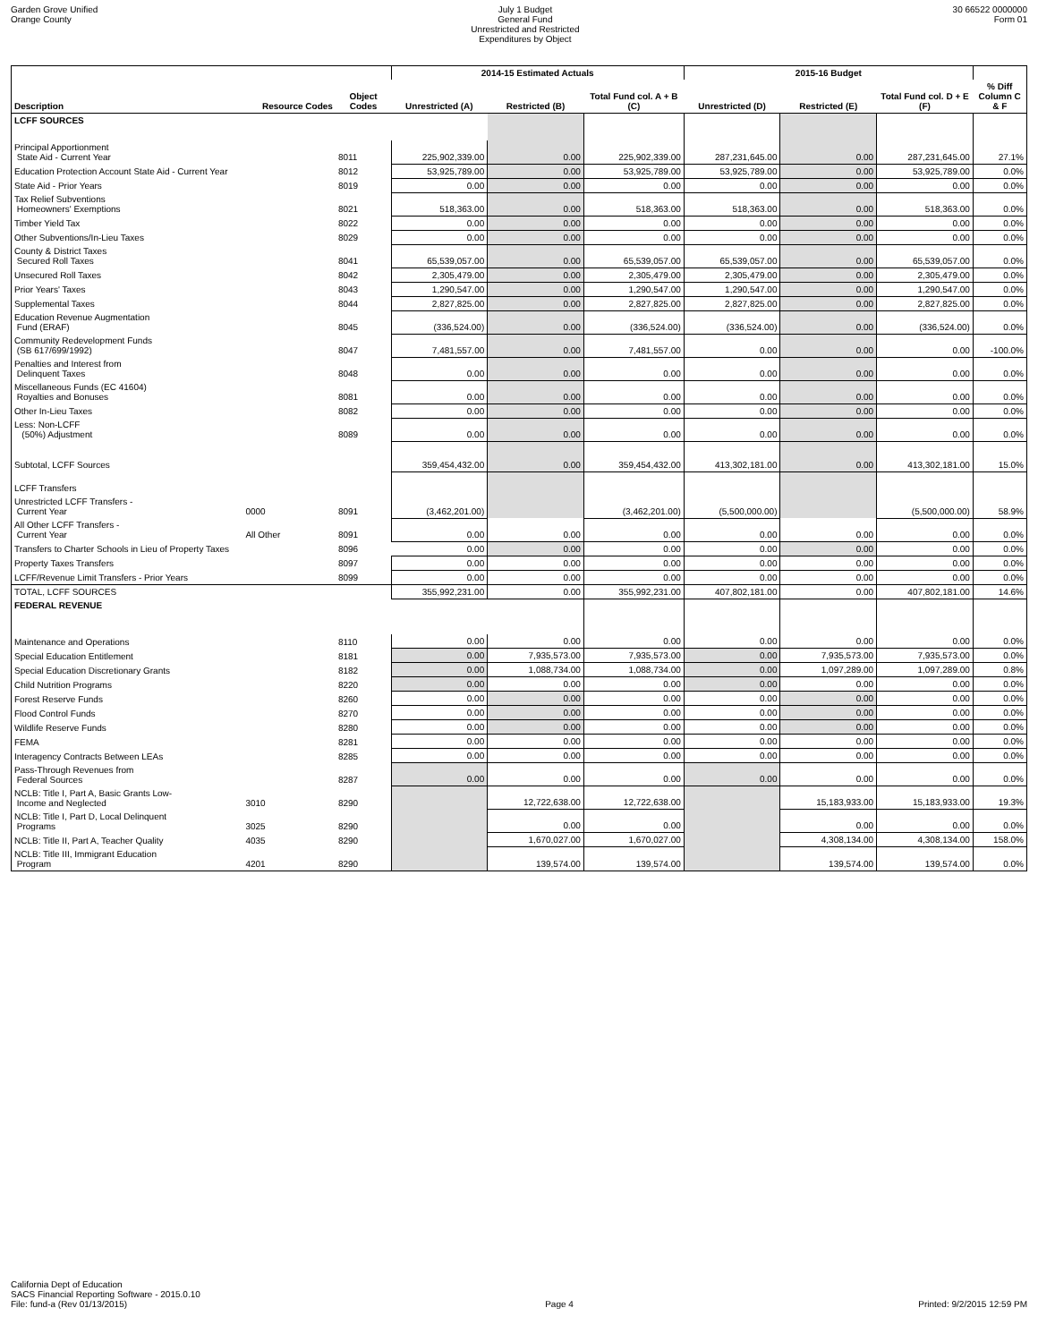Garden Grove Unified
Orange County
July 1 Budget
General Fund
Unrestricted and Restricted
Expenditures by Object
30 66522 0000000
Form 01
| | | | 2014-15 Estimated Actuals | | | 2015-16 Budget | | | |
| --- | --- | --- | --- | --- | --- | --- | --- | --- | --- |
| Description | Resource Codes | Object Codes | Unrestricted (A) | Restricted (B) | Total Fund col. A + B (C) | Unrestricted (D) | Restricted (E) | Total Fund col. D + E (F) | % Diff Column C & F |
| LCFF SOURCES | | | | | | | | | |
| Principal Apportionment State Aid - Current Year | | 8011 | 225,902,339.00 | 0.00 | 225,902,339.00 | 287,231,645.00 | 0.00 | 287,231,645.00 | 27.1% |
| Education Protection Account State Aid - Current Year | | 8012 | 53,925,789.00 | 0.00 | 53,925,789.00 | 53,925,789.00 | 0.00 | 53,925,789.00 | 0.0% |
| State Aid - Prior Years | | 8019 | 0.00 | 0.00 | 0.00 | 0.00 | 0.00 | 0.00 | 0.0% |
| Tax Relief Subventions Homeowners' Exemptions | | 8021 | 518,363.00 | 0.00 | 518,363.00 | 518,363.00 | 0.00 | 518,363.00 | 0.0% |
| Timber Yield Tax | | 8022 | 0.00 | 0.00 | 0.00 | 0.00 | 0.00 | 0.00 | 0.0% |
| Other Subventions/In-Lieu Taxes | | 8029 | 0.00 | 0.00 | 0.00 | 0.00 | 0.00 | 0.00 | 0.0% |
| County & District Taxes Secured Roll Taxes | | 8041 | 65,539,057.00 | 0.00 | 65,539,057.00 | 65,539,057.00 | 0.00 | 65,539,057.00 | 0.0% |
| Unsecured Roll Taxes | | 8042 | 2,305,479.00 | 0.00 | 2,305,479.00 | 2,305,479.00 | 0.00 | 2,305,479.00 | 0.0% |
| Prior Years' Taxes | | 8043 | 1,290,547.00 | 0.00 | 1,290,547.00 | 1,290,547.00 | 0.00 | 1,290,547.00 | 0.0% |
| Supplemental Taxes | | 8044 | 2,827,825.00 | 0.00 | 2,827,825.00 | 2,827,825.00 | 0.00 | 2,827,825.00 | 0.0% |
| Education Revenue Augmentation Fund (ERAF) | | 8045 | (336,524.00) | 0.00 | (336,524.00) | (336,524.00) | 0.00 | (336,524.00) | 0.0% |
| Community Redevelopment Funds (SB 617/699/1992) | | 8047 | 7,481,557.00 | 0.00 | 7,481,557.00 | 0.00 | 0.00 | 0.00 | -100.0% |
| Penalties and Interest from Delinquent Taxes | | 8048 | 0.00 | 0.00 | 0.00 | 0.00 | 0.00 | 0.00 | 0.0% |
| Miscellaneous Funds (EC 41604) Royalties and Bonuses | | 8081 | 0.00 | 0.00 | 0.00 | 0.00 | 0.00 | 0.00 | 0.0% |
| Other In-Lieu Taxes | | 8082 | 0.00 | 0.00 | 0.00 | 0.00 | 0.00 | 0.00 | 0.0% |
| Less: Non-LCFF (50%) Adjustment | | 8089 | 0.00 | 0.00 | 0.00 | 0.00 | 0.00 | 0.00 | 0.0% |
| Subtotal, LCFF Sources | | | 359,454,432.00 | 0.00 | 359,454,432.00 | 413,302,181.00 | 0.00 | 413,302,181.00 | 15.0% |
| LCFF Transfers | | | | | | | | | |
| Unrestricted LCFF Transfers - Current Year | 0000 | 8091 | (3,462,201.00) | | (3,462,201.00) | (5,500,000.00) | | (5,500,000.00) | 58.9% |
| All Other LCFF Transfers - Current Year | All Other | 8091 | 0.00 | 0.00 | 0.00 | 0.00 | 0.00 | 0.00 | 0.0% |
| Transfers to Charter Schools in Lieu of Property Taxes | | 8096 | 0.00 | 0.00 | 0.00 | 0.00 | 0.00 | 0.00 | 0.0% |
| Property Taxes Transfers | | 8097 | 0.00 | 0.00 | 0.00 | 0.00 | 0.00 | 0.00 | 0.0% |
| LCFF/Revenue Limit Transfers - Prior Years | | 8099 | 0.00 | 0.00 | 0.00 | 0.00 | 0.00 | 0.00 | 0.0% |
| TOTAL, LCFF SOURCES | | | 355,992,231.00 | 0.00 | 355,992,231.00 | 407,802,181.00 | 0.00 | 407,802,181.00 | 14.6% |
| FEDERAL REVENUE | | | | | | | | | |
| Maintenance and Operations | | 8110 | 0.00 | 0.00 | 0.00 | 0.00 | 0.00 | 0.00 | 0.0% |
| Special Education Entitlement | | 8181 | 0.00 | 7,935,573.00 | 7,935,573.00 | 0.00 | 7,935,573.00 | 7,935,573.00 | 0.0% |
| Special Education Discretionary Grants | | 8182 | 0.00 | 1,088,734.00 | 1,088,734.00 | 0.00 | 1,097,289.00 | 1,097,289.00 | 0.8% |
| Child Nutrition Programs | | 8220 | 0.00 | 0.00 | 0.00 | 0.00 | 0.00 | 0.00 | 0.0% |
| Forest Reserve Funds | | 8260 | 0.00 | 0.00 | 0.00 | 0.00 | 0.00 | 0.00 | 0.0% |
| Flood Control Funds | | 8270 | 0.00 | 0.00 | 0.00 | 0.00 | 0.00 | 0.00 | 0.0% |
| Wildlife Reserve Funds | | 8280 | 0.00 | 0.00 | 0.00 | 0.00 | 0.00 | 0.00 | 0.0% |
| FEMA | | 8281 | 0.00 | 0.00 | 0.00 | 0.00 | 0.00 | 0.00 | 0.0% |
| Interagency Contracts Between LEAs | | 8285 | 0.00 | 0.00 | 0.00 | 0.00 | 0.00 | 0.00 | 0.0% |
| Pass-Through Revenues from Federal Sources | | 8287 | 0.00 | 0.00 | 0.00 | 0.00 | 0.00 | 0.00 | 0.0% |
| NCLB: Title I, Part A, Basic Grants Low- Income and Neglected | 3010 | 8290 | | 12,722,638.00 | 12,722,638.00 | | 15,183,933.00 | 15,183,933.00 | 19.3% |
| NCLB: Title I, Part D, Local Delinquent Programs | 3025 | 8290 | | 0.00 | 0.00 | | 0.00 | 0.00 | 0.0% |
| NCLB: Title II, Part A, Teacher Quality | 4035 | 8290 | | 1,670,027.00 | 1,670,027.00 | | 4,308,134.00 | 4,308,134.00 | 158.0% |
| NCLB: Title III, Immigrant Education Program | 4201 | 8290 | | 139,574.00 | 139,574.00 | | 139,574.00 | 139,574.00 | 0.0% |
California Dept of Education
SACS Financial Reporting Software - 2015.0.10
File: fund-a (Rev 01/13/2015)
Page 4
Printed: 9/2/2015 12:59 PM